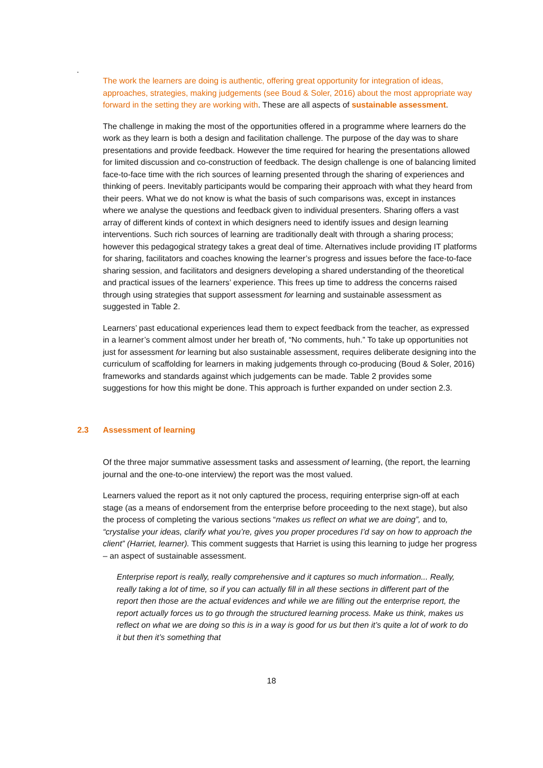.
The work the learners are doing is authentic, offering great opportunity for integration of ideas, approaches, strategies, making judgements (see Boud & Soler, 2016) about the most appropriate way forward in the setting they are working with. These are all aspects of sustainable assessment.
The challenge in making the most of the opportunities offered in a programme where learners do the work as they learn is both a design and facilitation challenge. The purpose of the day was to share presentations and provide feedback. However the time required for hearing the presentations allowed for limited discussion and co-construction of feedback. The design challenge is one of balancing limited face-to-face time with the rich sources of learning presented through the sharing of experiences and thinking of peers. Inevitably participants would be comparing their approach with what they heard from their peers. What we do not know is what the basis of such comparisons was, except in instances where we analyse the questions and feedback given to individual presenters. Sharing offers a vast array of different kinds of context in which designers need to identify issues and design learning interventions. Such rich sources of learning are traditionally dealt with through a sharing process; however this pedagogical strategy takes a great deal of time. Alternatives include providing IT platforms for sharing, facilitators and coaches knowing the learner’s progress and issues before the face-to-face sharing session, and facilitators and designers developing a shared understanding of the theoretical and practical issues of the learners’ experience. This frees up time to address the concerns raised through using strategies that support assessment for learning and sustainable assessment as suggested in Table 2.
Learners’ past educational experiences lead them to expect feedback from the teacher, as expressed in a learner’s comment almost under her breath of, “No comments, huh.” To take up opportunities not just for assessment for learning but also sustainable assessment, requires deliberate designing into the curriculum of scaffolding for learners in making judgements through co-producing (Boud & Soler, 2016) frameworks and standards against which judgements can be made. Table 2 provides some suggestions for how this might be done. This approach is further expanded on under section 2.3.
2.3 Assessment of learning
Of the three major summative assessment tasks and assessment of learning, (the report, the learning journal and the one-to-one interview) the report was the most valued.
Learners valued the report as it not only captured the process, requiring enterprise sign-off at each stage (as a means of endorsement from the enterprise before proceeding to the next stage), but also the process of completing the various sections “makes us reflect on what we are doing”, and to, “crystalise your ideas, clarify what you’re, gives you proper procedures I’d say on how to approach the client” (Harriet, learner). This comment suggests that Harriet is using this learning to judge her progress – an aspect of sustainable assessment.
Enterprise report is really, really comprehensive and it captures so much information... Really, really taking a lot of time, so if you can actually fill in all these sections in different part of the report then those are the actual evidences and while we are filling out the enterprise report, the report actually forces us to go through the structured learning process. Make us think, makes us reflect on what we are doing so this is in a way is good for us but then it’s quite a lot of work to do it but then it’s something that
18